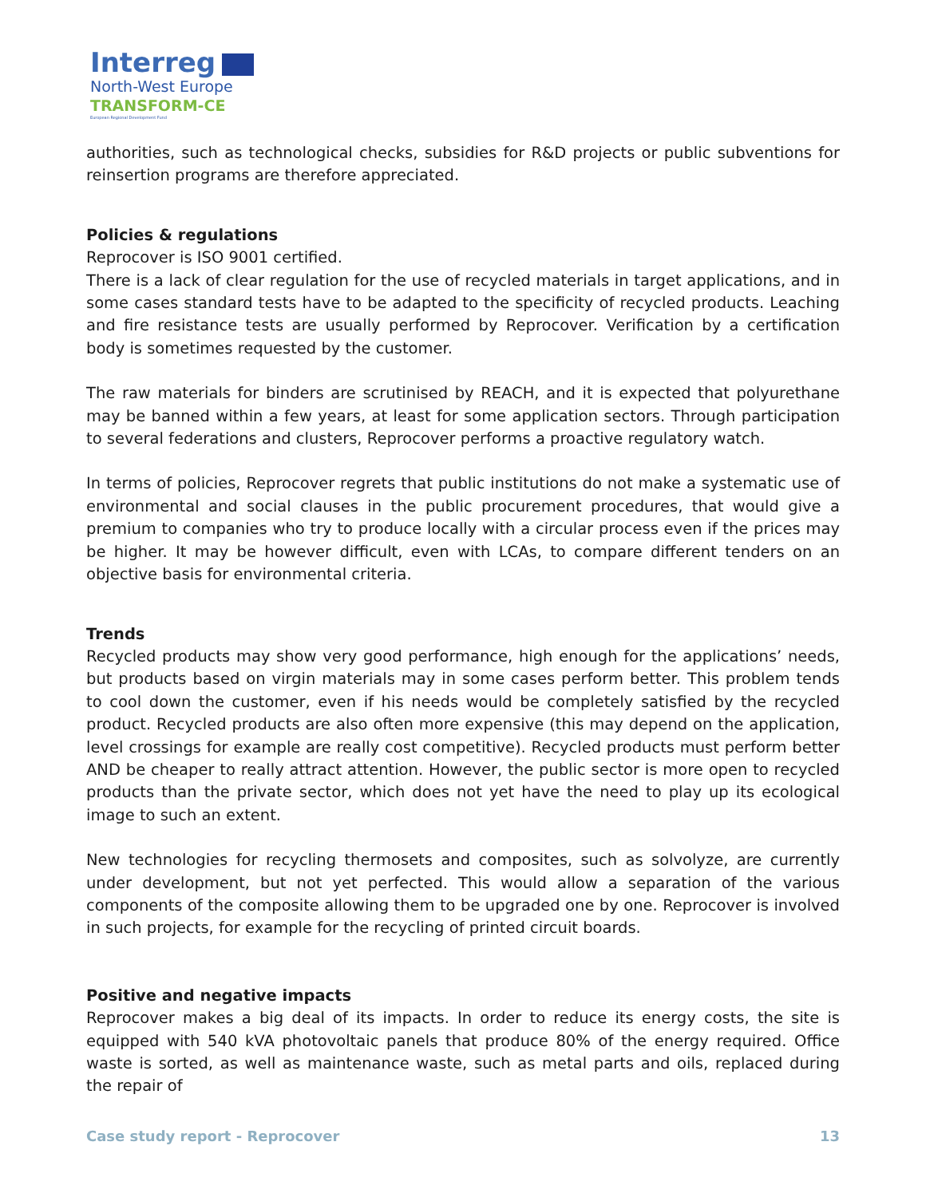Interreg
North-West Europe
TRANSFORM-CE
European Regional Development Fund
authorities, such as technological checks, subsidies for R&D projects or public subventions for reinsertion programs are therefore appreciated.
Policies & regulations
Reprocover is ISO 9001 certified.
There is a lack of clear regulation for the use of recycled materials in target applications, and in some cases standard tests have to be adapted to the specificity of recycled products. Leaching and fire resistance tests are usually performed by Reprocover. Verification by a certification body is sometimes requested by the customer.
The raw materials for binders are scrutinised by REACH, and it is expected that polyurethane may be banned within a few years, at least for some application sectors. Through participation to several federations and clusters, Reprocover performs a proactive regulatory watch.
In terms of policies, Reprocover regrets that public institutions do not make a systematic use of environmental and social clauses in the public procurement procedures, that would give a premium to companies who try to produce locally with a circular process even if the prices may be higher. It may be however difficult, even with LCAs, to compare different tenders on an objective basis for environmental criteria.
Trends
Recycled products may show very good performance, high enough for the applications’ needs, but products based on virgin materials may in some cases perform better. This problem tends to cool down the customer, even if his needs would be completely satisfied by the recycled product. Recycled products are also often more expensive (this may depend on the application, level crossings for example are really cost competitive). Recycled products must perform better AND be cheaper to really attract attention. However, the public sector is more open to recycled products than the private sector, which does not yet have the need to play up its ecological image to such an extent.
New technologies for recycling thermosets and composites, such as solvolyze, are currently under development, but not yet perfected. This would allow a separation of the various components of the composite allowing them to be upgraded one by one. Reprocover is involved in such projects, for example for the recycling of printed circuit boards.
Positive and negative impacts
Reprocover makes a big deal of its impacts. In order to reduce its energy costs, the site is equipped with 540 kVA photovoltaic panels that produce 80% of the energy required. Office waste is sorted, as well as maintenance waste, such as metal parts and oils, replaced during the repair of
Case study report - Reprocover 13